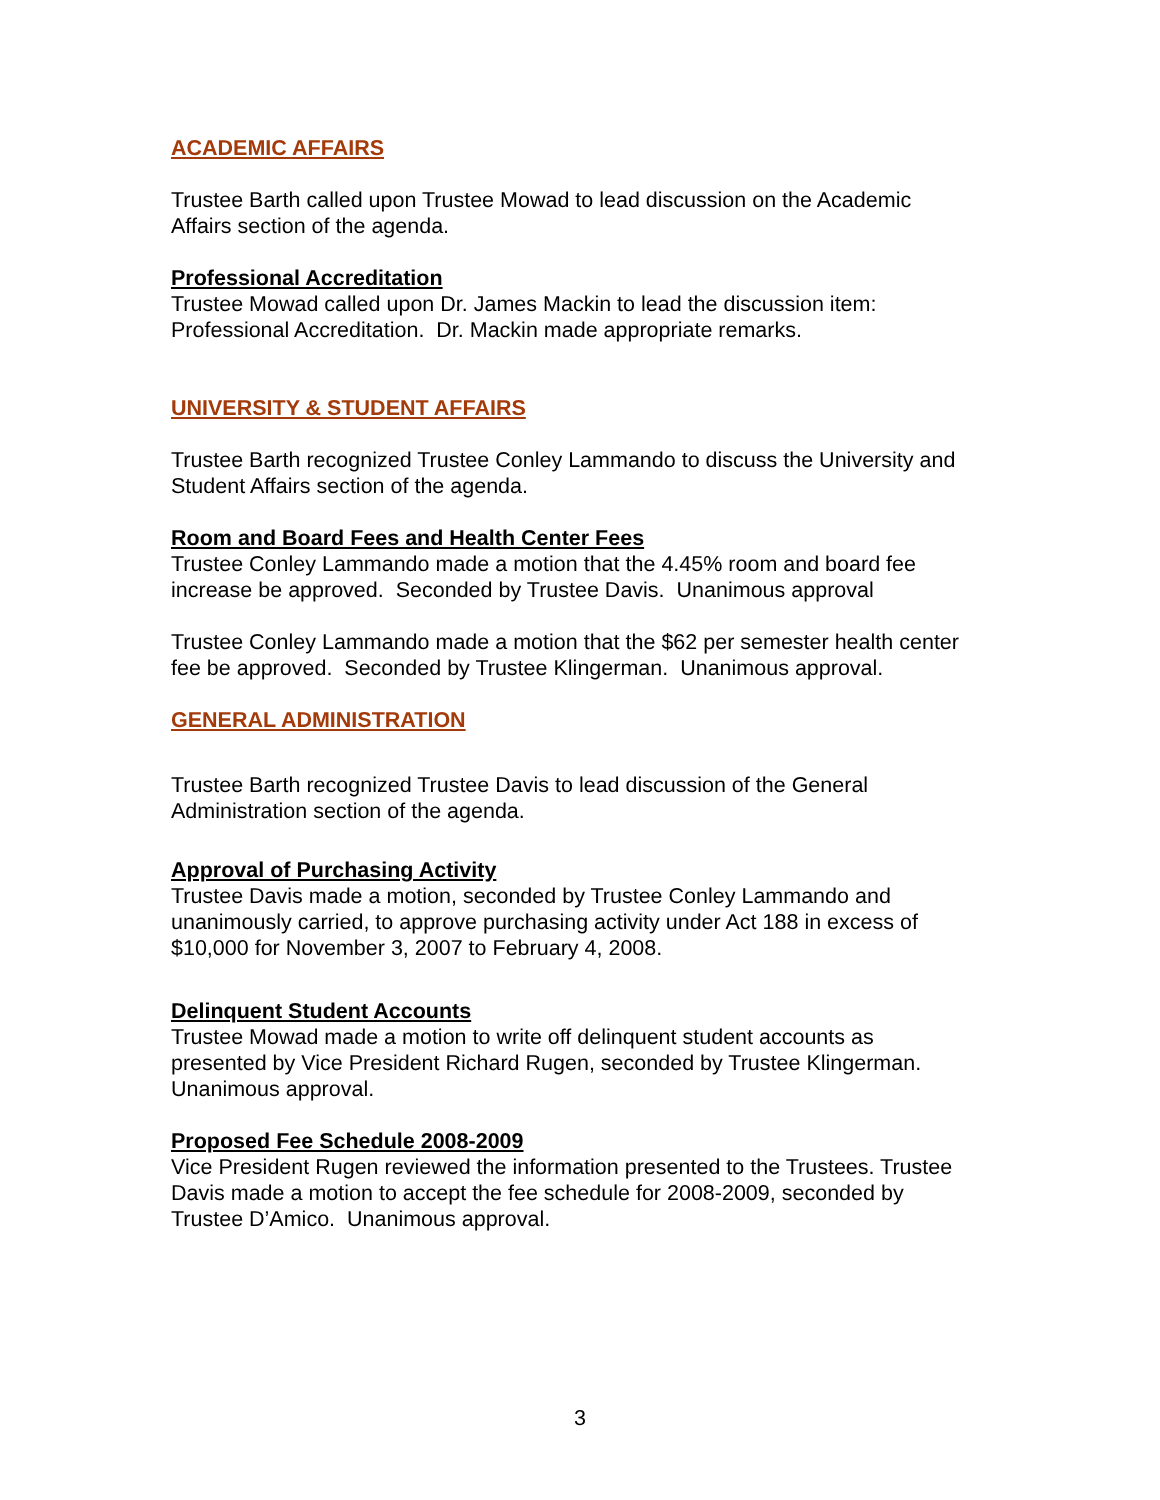ACADEMIC AFFAIRS
Trustee Barth called upon Trustee Mowad to lead discussion on the Academic Affairs section of the agenda.
Professional Accreditation
Trustee Mowad called upon Dr. James Mackin to lead the discussion item: Professional Accreditation. Dr. Mackin made appropriate remarks.
UNIVERSITY & STUDENT AFFAIRS
Trustee Barth recognized Trustee Conley Lammando to discuss the University and Student Affairs section of the agenda.
Room and Board Fees and Health Center Fees
Trustee Conley Lammando made a motion that the 4.45% room and board fee increase be approved. Seconded by Trustee Davis. Unanimous approval
Trustee Conley Lammando made a motion that the $62 per semester health center fee be approved. Seconded by Trustee Klingerman. Unanimous approval.
GENERAL ADMINISTRATION
Trustee Barth recognized Trustee Davis to lead discussion of the General Administration section of the agenda.
Approval of Purchasing Activity
Trustee Davis made a motion, seconded by Trustee Conley Lammando and unanimously carried, to approve purchasing activity under Act 188 in excess of $10,000 for November 3, 2007 to February 4, 2008.
Delinquent Student Accounts
Trustee Mowad made a motion to write off delinquent student accounts as presented by Vice President Richard Rugen, seconded by Trustee Klingerman. Unanimous approval.
Proposed Fee Schedule 2008-2009
Vice President Rugen reviewed the information presented to the Trustees. Trustee Davis made a motion to accept the fee schedule for 2008-2009, seconded by Trustee D’Amico. Unanimous approval.
3